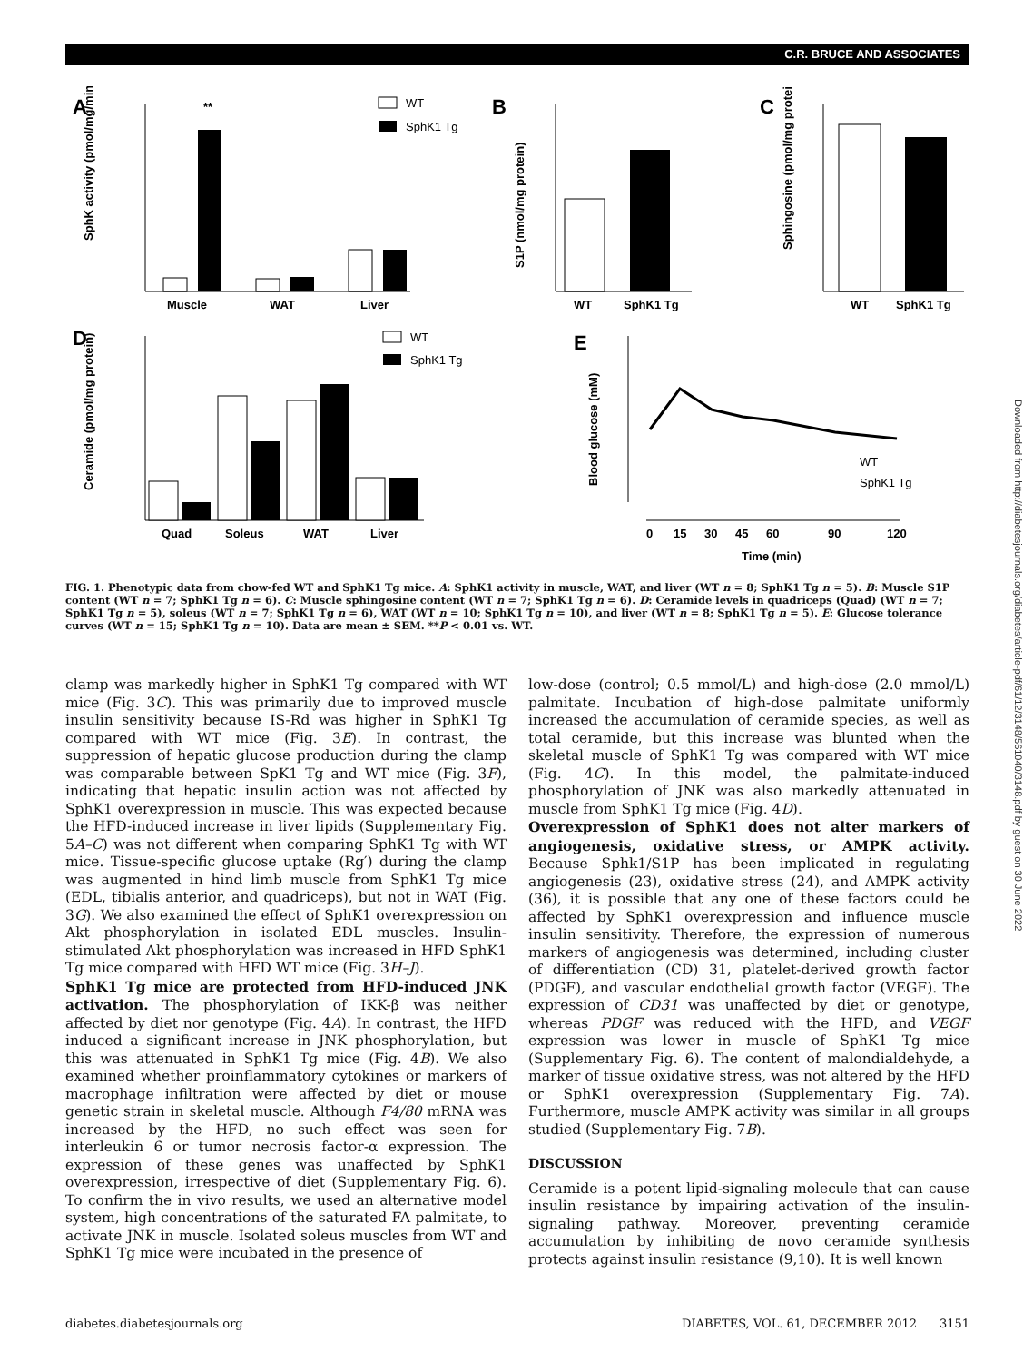C.R. BRUCE AND ASSOCIATES
A
SphK activity (pmol/mg/min)
**
Muscle
WAT
Liver
WT
SphK1 Tg
B
S1P (nmol/mg protein)
WT
SphK1 Tg
C
Sphingosine (pmol/mg protein)
WT
SphK1 Tg
D
Ceramide (pmol/mg protein)
Quad
Soleus
WAT
Liver
WT
SphK1 Tg
E
Blood glucose (mM)
0
15
30
45
60
90
120
Time (min)
WT
SphK1 Tg
FIG. 1. Phenotypic data from chow-fed WT and SphK1 Tg mice. A: SphK1 activity in muscle, WAT, and liver (WT n = 8; SphK1 Tg n = 5). B: Muscle S1P content (WT n = 7; SphK1 Tg n = 6). C: Muscle sphingosine content (WT n = 7; SphK1 Tg n = 6). D: Ceramide levels in quadriceps (Quad) (WT n = 7; SphK1 Tg n = 5), soleus (WT n = 7; SphK1 Tg n = 6), WAT (WT n = 10; SphK1 Tg n = 10), and liver (WT n = 8; SphK1 Tg n = 5). E: Glucose tolerance curves (WT n = 15; SphK1 Tg n = 10). Data are mean ± SEM. **P < 0.01 vs. WT.
clamp was markedly higher in SphK1 Tg compared with WT mice (Fig. 3C). This was primarily due to improved muscle insulin sensitivity because IS-Rd was higher in SphK1 Tg compared with WT mice (Fig. 3E). In contrast, the suppression of hepatic glucose production during the clamp was comparable between SpK1 Tg and WT mice (Fig. 3F), indicating that hepatic insulin action was not affected by SphK1 overexpression in muscle. This was expected because the HFD-induced increase in liver lipids (Supplementary Fig. 5A–C) was not different when comparing SphK1 Tg with WT mice. Tissue-specific glucose uptake (Rg′) during the clamp was augmented in hind limb muscle from SphK1 Tg mice (EDL, tibialis anterior, and quadriceps), but not in WAT (Fig. 3G). We also examined the effect of SphK1 overexpression on Akt phosphorylation in isolated EDL muscles. Insulin-stimulated Akt phosphorylation was increased in HFD SphK1 Tg mice compared with HFD WT mice (Fig. 3H–J).
SphK1 Tg mice are protected from HFD-induced JNK activation. The phosphorylation of IKK-β was neither affected by diet nor genotype (Fig. 4A). In contrast, the HFD induced a significant increase in JNK phosphorylation, but this was attenuated in SphK1 Tg mice (Fig. 4B). We also examined whether proinflammatory cytokines or markers of macrophage infiltration were affected by diet or mouse genetic strain in skeletal muscle. Although F4/80 mRNA was increased by the HFD, no such effect was seen for interleukin 6 or tumor necrosis factor-α expression. The expression of these genes was unaffected by SphK1 overexpression, irrespective of diet (Supplementary Fig. 6). To confirm the in vivo results, we used an alternative model system, high concentrations of the saturated FA palmitate, to activate JNK in muscle. Isolated soleus muscles from WT and SphK1 Tg mice were incubated in the presence of
low-dose (control; 0.5 mmol/L) and high-dose (2.0 mmol/L) palmitate. Incubation of high-dose palmitate uniformly increased the accumulation of ceramide species, as well as total ceramide, but this increase was blunted when the skeletal muscle of SphK1 Tg was compared with WT mice (Fig. 4C). In this model, the palmitate-induced phosphorylation of JNK was also markedly attenuated in muscle from SphK1 Tg mice (Fig. 4D).
Overexpression of SphK1 does not alter markers of angiogenesis, oxidative stress, or AMPK activity. Because Sphk1/S1P has been implicated in regulating angiogenesis (23), oxidative stress (24), and AMPK activity (36), it is possible that any one of these factors could be affected by SphK1 overexpression and influence muscle insulin sensitivity. Therefore, the expression of numerous markers of angiogenesis was determined, including cluster of differentiation (CD) 31, platelet-derived growth factor (PDGF), and vascular endothelial growth factor (VEGF). The expression of CD31 was unaffected by diet or genotype, whereas PDGF was reduced with the HFD, and VEGF expression was lower in muscle of SphK1 Tg mice (Supplementary Fig. 6). The content of malondialdehyde, a marker of tissue oxidative stress, was not altered by the HFD or SphK1 overexpression (Supplementary Fig. 7A). Furthermore, muscle AMPK activity was similar in all groups studied (Supplementary Fig. 7B).
DISCUSSION
Ceramide is a potent lipid-signaling molecule that can cause insulin resistance by impairing activation of the insulin-signaling pathway. Moreover, preventing ceramide accumulation by inhibiting de novo ceramide synthesis protects against insulin resistance (9,10). It is well known
diabetes.diabetesjournals.org DIABETES, VOL. 61, DECEMBER 2012 3151
Downloaded from http://diabetesjournals.org/diabetes/article-pdf/61/12/3148/561040/3148.pdf by guest on 30 June 2022